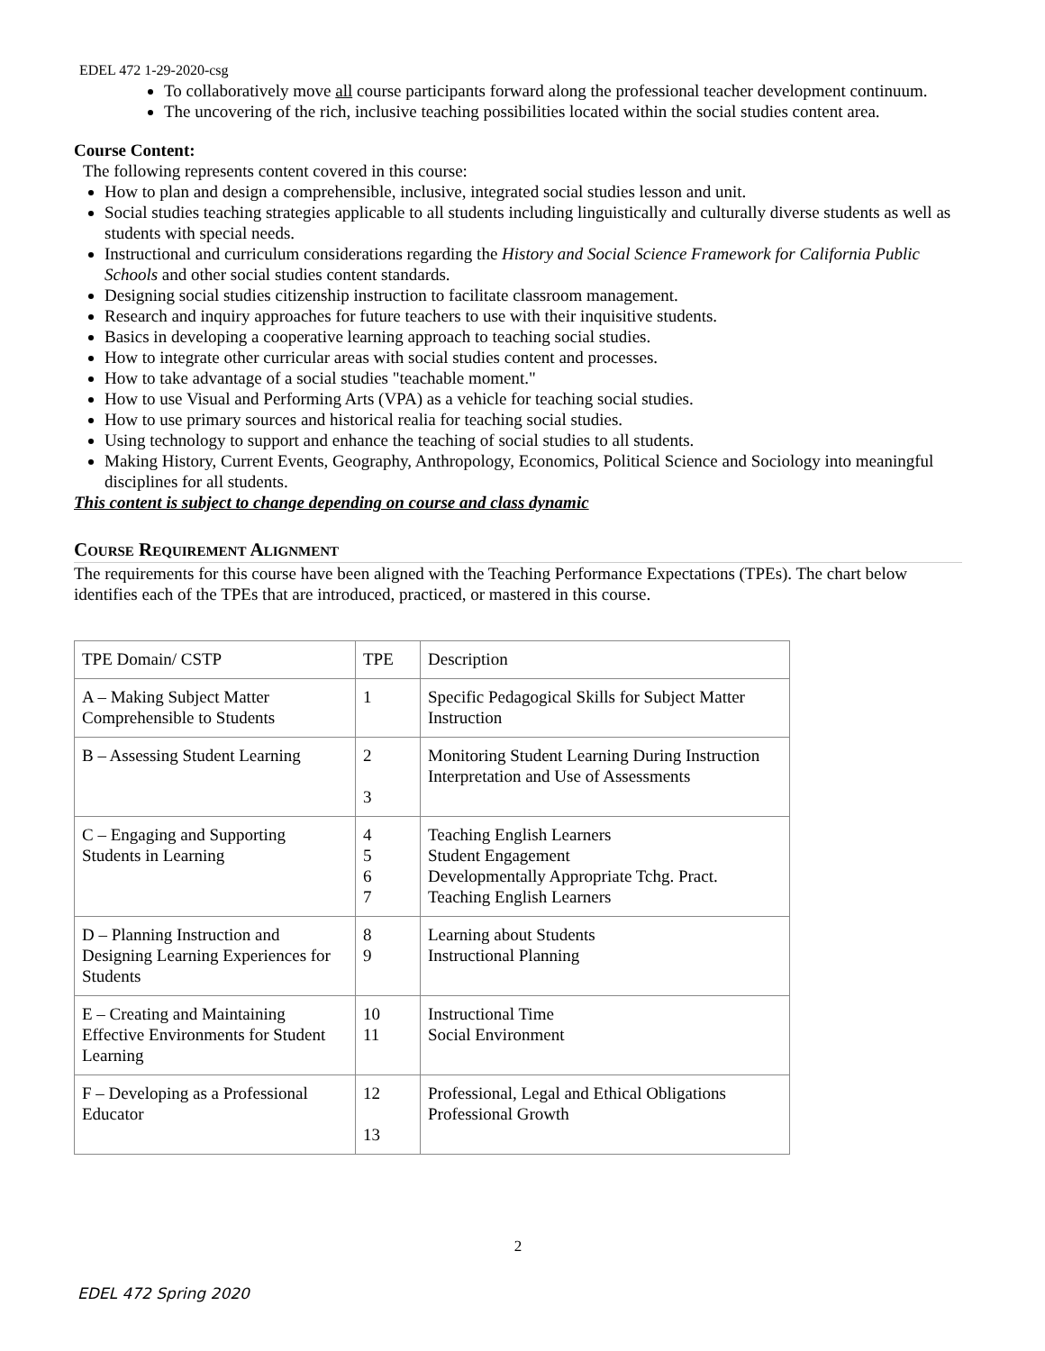EDEL 472 1-29-2020-csg
To collaboratively move all course participants forward along the professional teacher development continuum.
The uncovering of the rich, inclusive teaching possibilities located within the social studies content area.
Course Content:
The following represents content covered in this course:
How to plan and design a comprehensible, inclusive, integrated social studies lesson and unit.
Social studies teaching strategies applicable to all students including linguistically and culturally diverse students as well as students with special needs.
Instructional and curriculum considerations regarding the History and Social Science Framework for California Public Schools and other social studies content standards.
Designing social studies citizenship instruction to facilitate classroom management.
Research and inquiry approaches for future teachers to use with their inquisitive students.
Basics in developing a cooperative learning approach to teaching social studies.
How to integrate other curricular areas with social studies content and processes.
How to take advantage of a social studies "teachable moment."
How to use Visual and Performing Arts (VPA) as a vehicle for teaching social studies.
How to use primary sources and historical realia for teaching social studies.
Using technology to support and enhance the teaching of social studies to all students.
Making History, Current Events, Geography, Anthropology, Economics, Political Science and Sociology into meaningful disciplines for all students.
This content is subject to change depending on course and class dynamic
Course Requirement Alignment
The requirements for this course have been aligned with the Teaching Performance Expectations (TPEs). The chart below identifies each of the TPEs that are introduced, practiced, or mastered in this course.
| TPE Domain/ CSTP | TPE | Description |
| A – Making Subject Matter Comprehensible to Students | 1 | Specific Pedagogical Skills for Subject Matter Instruction |
| B – Assessing Student Learning | 2 3 | Monitoring Student Learning During Instruction Interpretation and Use of Assessments |
| C – Engaging and Supporting Students in Learning | 4 5 6 7 | Teaching English Learners Student Engagement Developmentally Appropriate Tchg. Pract. Teaching English Learners |
| D – Planning Instruction and Designing Learning Experiences for Students | 8 9 | Learning about Students Instructional Planning |
| E – Creating and Maintaining Effective Environments for Student Learning | 10 11 | Instructional Time Social Environment |
| F – Developing as a Professional Educator | 12 13 | Professional, Legal and Ethical Obligations Professional Growth |
2
EDEL 472 Spring 2020